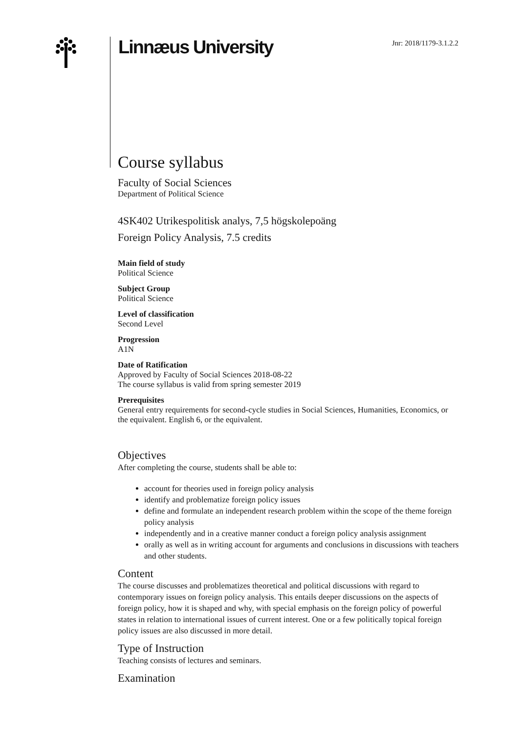Linnæus University
Jnr: 2018/1179-3.1.2.2
Course syllabus
Faculty of Social Sciences
Department of Political Science
4SK402 Utrikespolitisk analys, 7,5 högskolepoäng
Foreign Policy Analysis, 7.5 credits
Main field of study
Political Science
Subject Group
Political Science
Level of classification
Second Level
Progression
A1N
Date of Ratification
Approved by Faculty of Social Sciences 2018-08-22
The course syllabus is valid from spring semester 2019
Prerequisites
General entry requirements for second-cycle studies in Social Sciences, Humanities, Economics, or the equivalent. English 6, or the equivalent.
Objectives
After completing the course, students shall be able to:
account for theories used in foreign policy analysis
identify and problematize foreign policy issues
define and formulate an independent research problem within the scope of the theme foreign policy analysis
independently and in a creative manner conduct a foreign policy analysis assignment
orally as well as in writing account for arguments and conclusions in discussions with teachers and other students.
Content
The course discusses and problematizes theoretical and political discussions with regard to contemporary issues on foreign policy analysis. This entails deeper discussions on the aspects of foreign policy, how it is shaped and why, with special emphasis on the foreign policy of powerful states in relation to international issues of current interest. One or a few politically topical foreign policy issues are also discussed in more detail.
Type of Instruction
Teaching consists of lectures and seminars.
Examination